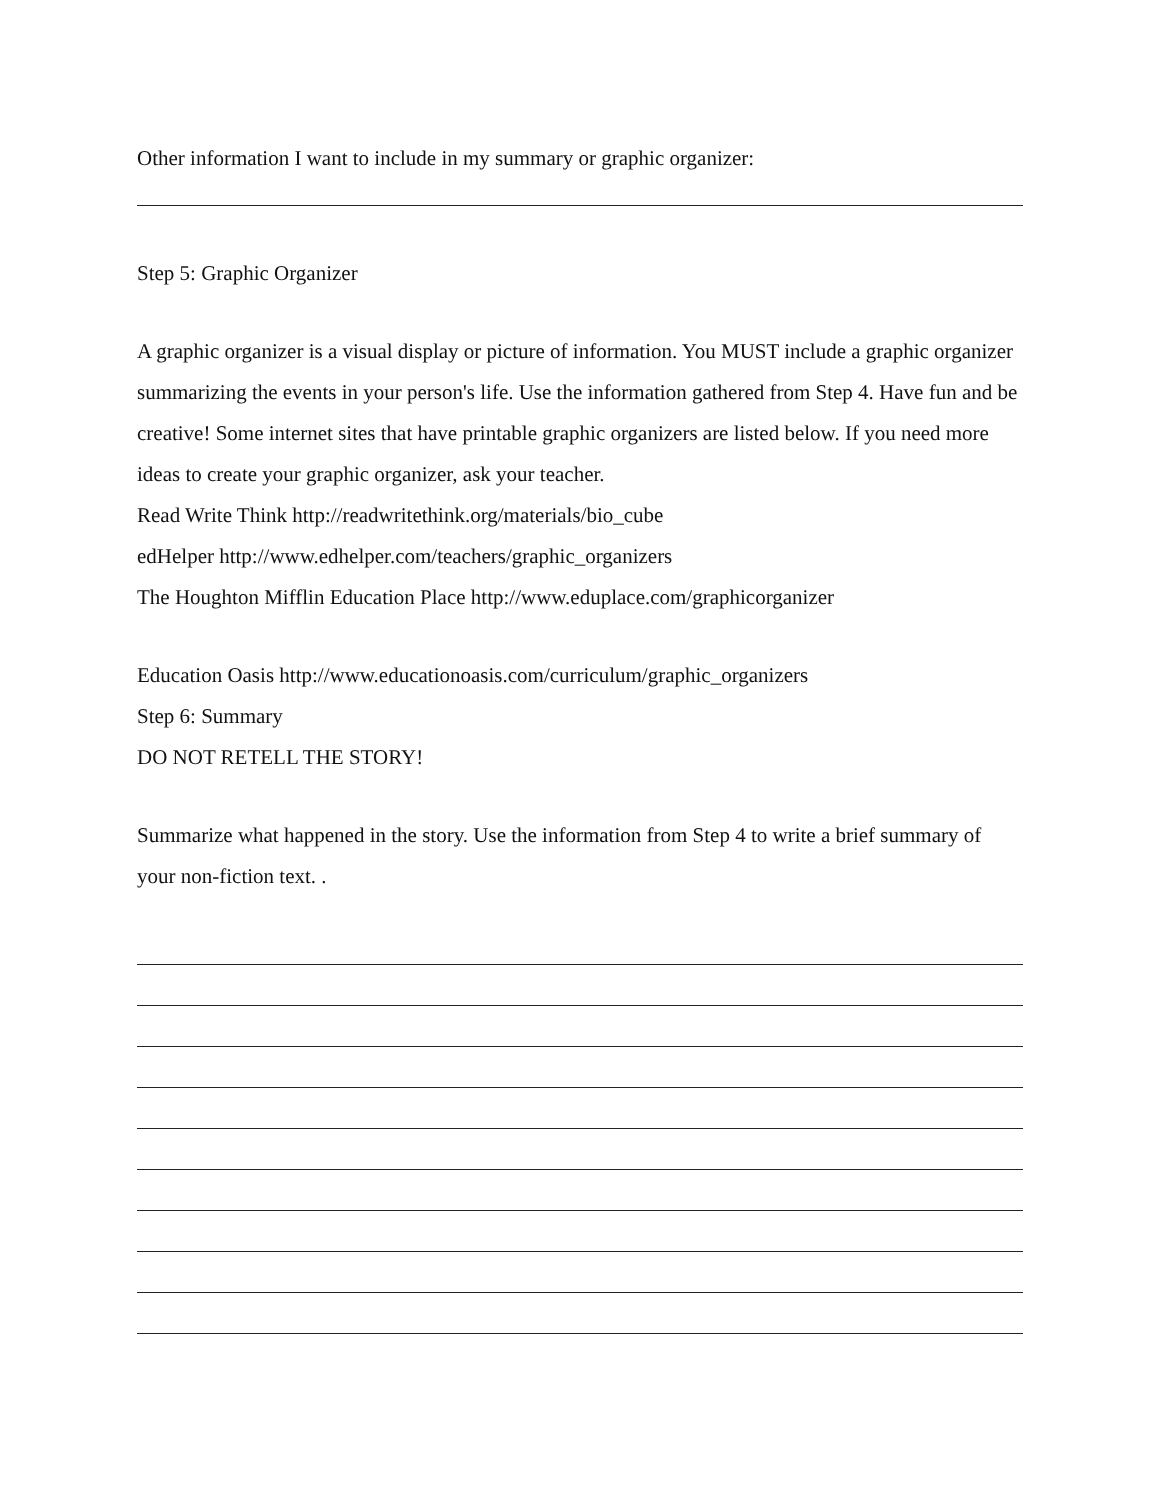Other information I want to include in my summary or graphic organizer:
Step 5: Graphic Organizer
A graphic organizer is a visual display or picture of information. You MUST include a graphic organizer summarizing the events in your person's life. Use the information gathered from Step 4. Have fun and be creative! Some internet sites that have printable graphic organizers are listed below. If you need more ideas to create your graphic organizer, ask your teacher.
Read Write Think http://readwritethink.org/materials/bio_cube
edHelper http://www.edhelper.com/teachers/graphic_organizers
The Houghton Mifflin Education Place http://www.eduplace.com/graphicorganizer
Education Oasis http://www.educationoasis.com/curriculum/graphic_organizers
Step 6: Summary
DO NOT RETELL THE STORY!
Summarize what happened in the story. Use the information from Step 4 to write a brief summary of your non-fiction text. .